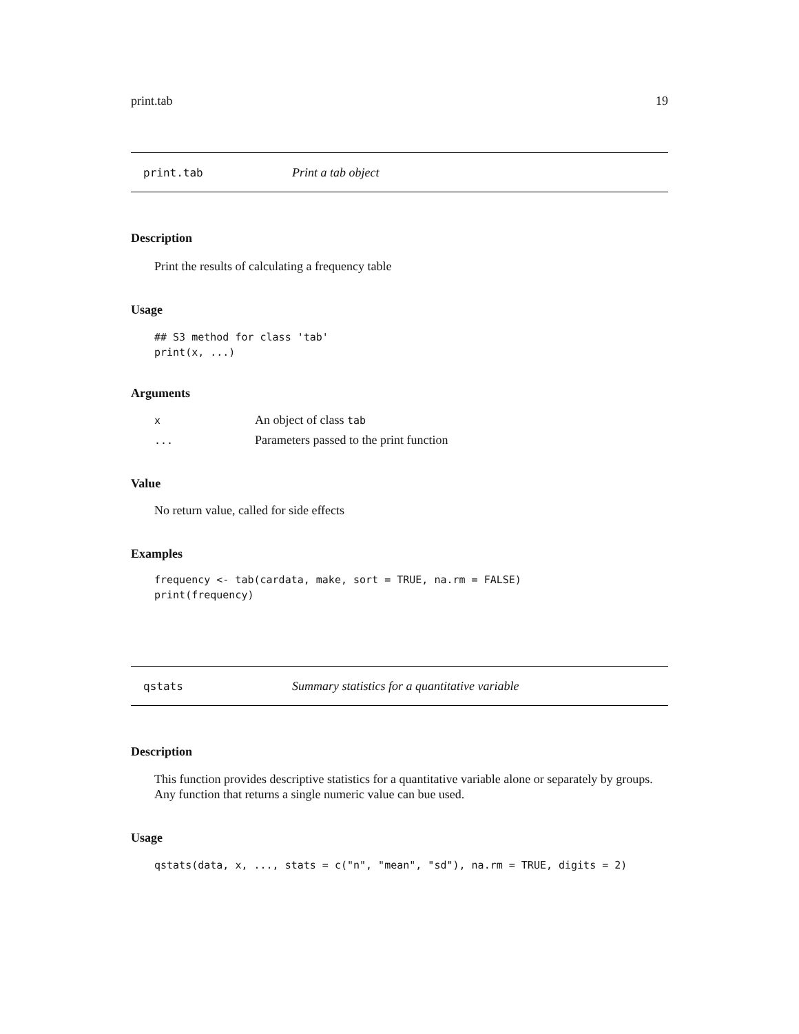print.tab 19
print.tab Print a tab object
Description
Print the results of calculating a frequency table
Usage
## S3 method for class 'tab'
print(x, ...)
Arguments
| x | An object of class tab |
| ... | Parameters passed to the print function |
Value
No return value, called for side effects
Examples
frequency <- tab(cardata, make, sort = TRUE, na.rm = FALSE)
print(frequency)
qstats Summary statistics for a quantitative variable
Description
This function provides descriptive statistics for a quantitative variable alone or separately by groups. Any function that returns a single numeric value can bue used.
Usage
qstats(data, x, ..., stats = c("n", "mean", "sd"), na.rm = TRUE, digits = 2)